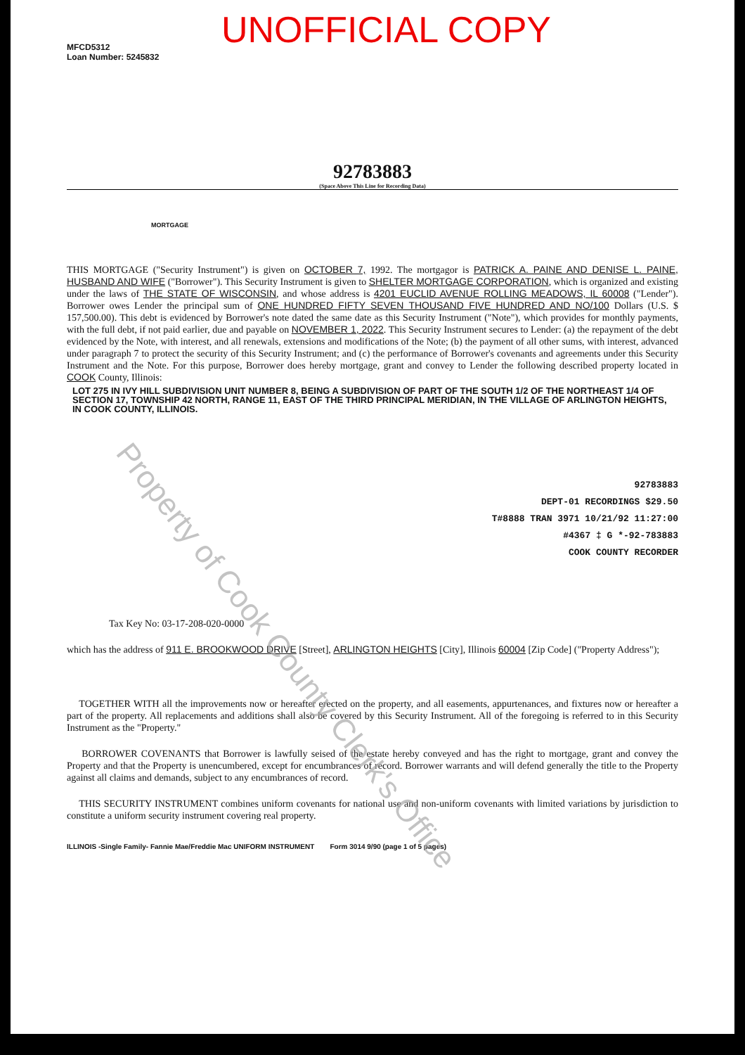MFCD5312
Loan Number: 5245832
UNOFFICIAL COPY
92783883
(Space Above This Line for Recording Data)
MORTGAGE
THIS MORTGAGE ("Security Instrument") is given on OCTOBER 7, 1992. The mortgagor is PATRICK A. PAINE AND DENISE L. PAINE, HUSBAND AND WIFE ("Borrower"). This Security Instrument is given to SHELTER MORTGAGE CORPORATION, which is organized and existing under the laws of THE STATE OF WISCONSIN, and whose address is 4201 EUCLID AVENUE ROLLING MEADOWS, IL 60008 ("Lender"). Borrower owes Lender the principal sum of ONE HUNDRED FIFTY SEVEN THOUSAND FIVE HUNDRED AND NO/100 Dollars (U.S. $ 157,500.00). This debt is evidenced by Borrower's note dated the same date as this Security Instrument ("Note"), which provides for monthly payments, with the full debt, if not paid earlier, due and payable on NOVEMBER 1, 2022. This Security Instrument secures to Lender: (a) the repayment of the debt evidenced by the Note, with interest, and all renewals, extensions and modifications of the Note; (b) the payment of all other sums, with interest, advanced under paragraph 7 to protect the security of this Security Instrument; and (c) the performance of Borrower's covenants and agreements under this Security Instrument and the Note. For this purpose, Borrower does hereby mortgage, grant and convey to Lender the following described property located in COOK County, Illinois:
LOT 275 IN IVY HILL SUBDIVISION UNIT NUMBER 8, BEING A SUBDIVISION OF PART OF THE SOUTH 1/2 OF THE NORTHEAST 1/4 OF SECTION 17, TOWNSHIP 42 NORTH, RANGE 11, EAST OF THE THIRD PRINCIPAL MERIDIAN, IN THE VILLAGE OF ARLINGTON HEIGHTS, IN COOK COUNTY, ILLINOIS.
92783883
DEPT-01 RECORDINGS $29.50
T#8888 TRAN 3971 10/21/92 11:27:00
#4367 ‡ G *-92-783883
COOK COUNTY RECORDER
Tax Key No: 03-17-208-020-0000
which has the address of 911 E. BROOKWOOD DRIVE [Street], ARLINGTON HEIGHTS [City], Illinois 60004 [Zip Code] ("Property Address");
TOGETHER WITH all the improvements now or hereafter erected on the property, and all easements, appurtenances, and fixtures now or hereafter a part of the property. All replacements and additions shall also be covered by this Security Instrument. All of the foregoing is referred to in this Security Instrument as the "Property."
BORROWER COVENANTS that Borrower is lawfully seised of the estate hereby conveyed and has the right to mortgage, grant and convey the Property and that the Property is unencumbered, except for encumbrances of record. Borrower warrants and will defend generally the title to the Property against all claims and demands, subject to any encumbrances of record.
THIS SECURITY INSTRUMENT combines uniform covenants for national use and non-uniform covenants with limited variations by jurisdiction to constitute a uniform security instrument covering real property.
ILLINOIS -Single Family- Fannie Mae/Freddie Mac UNIFORM INSTRUMENT Form 3014 9/90 (page 1 of 5 pages)
Property of Cook County Clerk's Office